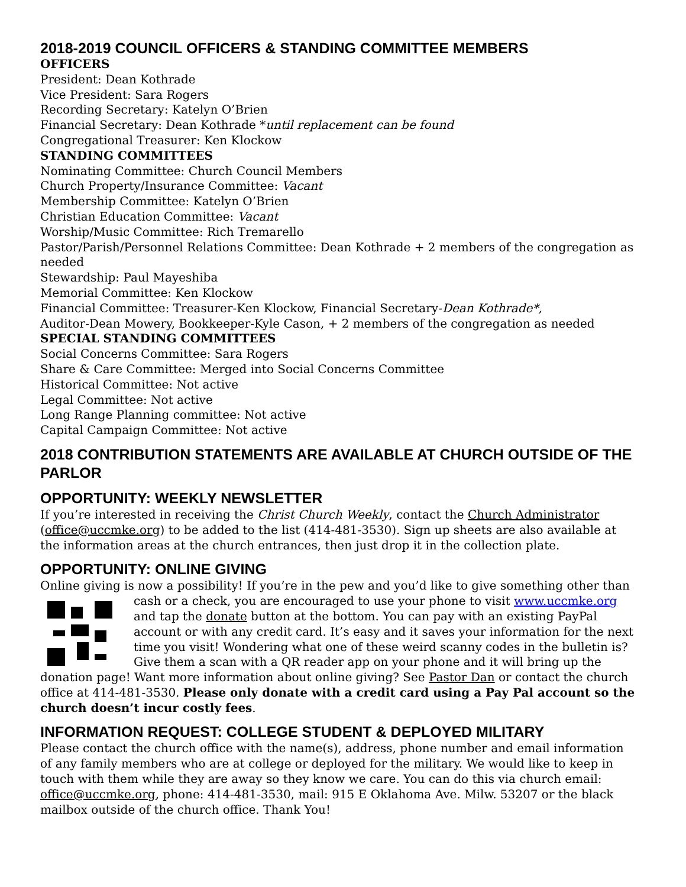2018-2019 COUNCIL OFFICERS & STANDING COMMITTEE MEMBERS
OFFICERS
President: Dean Kothrade
Vice President: Sara Rogers
Recording Secretary: Katelyn O’Brien
Financial Secretary: Dean Kothrade *until replacement can be found
Congregational Treasurer: Ken Klockow
STANDING COMMITTEES
Nominating Committee: Church Council Members
Church Property/Insurance Committee: Vacant
Membership Committee: Katelyn O’Brien
Christian Education Committee: Vacant
Worship/Music Committee: Rich Tremarello
Pastor/Parish/Personnel Relations Committee: Dean Kothrade + 2 members of the congregation as needed
Stewardship: Paul Mayeshiba
Memorial Committee: Ken Klockow
Financial Committee: Treasurer-Ken Klockow, Financial Secretary-Dean Kothrade*,
Auditor-Dean Mowery, Bookkeeper-Kyle Cason, + 2 members of the congregation as needed
SPECIAL STANDING COMMITTEES
Social Concerns Committee: Sara Rogers
Share & Care Committee: Merged into Social Concerns Committee
Historical Committee: Not active
Legal Committee: Not active
Long Range Planning committee: Not active
Capital Campaign Committee: Not active
2018 CONTRIBUTION STATEMENTS ARE AVAILABLE AT CHURCH OUTSIDE OF THE PARLOR
OPPORTUNITY: WEEKLY NEWSLETTER
If you’re interested in receiving the Christ Church Weekly, contact the Church Administrator (office@uccmke.org) to be added to the list (414-481-3530). Sign up sheets are also available at the information areas at the church entrances, then just drop it in the collection plate.
OPPORTUNITY: ONLINE GIVING
Online giving is now a possibility! If you’re in the pew and you’d like to give something other than cash or a check, you are encouraged to use your phone to visit www.uccmke.org and tap the donate button at the bottom. You can pay with an existing PayPal account or with any credit card. It’s easy and it saves your information for the next time you visit! Wondering what one of these weird scanny codes in the bulletin is? Give them a scan with a QR reader app on your phone and it will bring up the donation page! Want more information about online giving? See Pastor Dan or contact the church office at 414-481-3530. Please only donate with a credit card using a Pay Pal account so the church doesn’t incur costly fees.
INFORMATION REQUEST: COLLEGE STUDENT & DEPLOYED MILITARY
Please contact the church office with the name(s), address, phone number and email information of any family members who are at college or deployed for the military. We would like to keep in touch with them while they are away so they know we care. You can do this via church email: office@uccmke.org, phone: 414-481-3530, mail: 915 E Oklahoma Ave. Milw. 53207 or the black mailbox outside of the church office. Thank You!